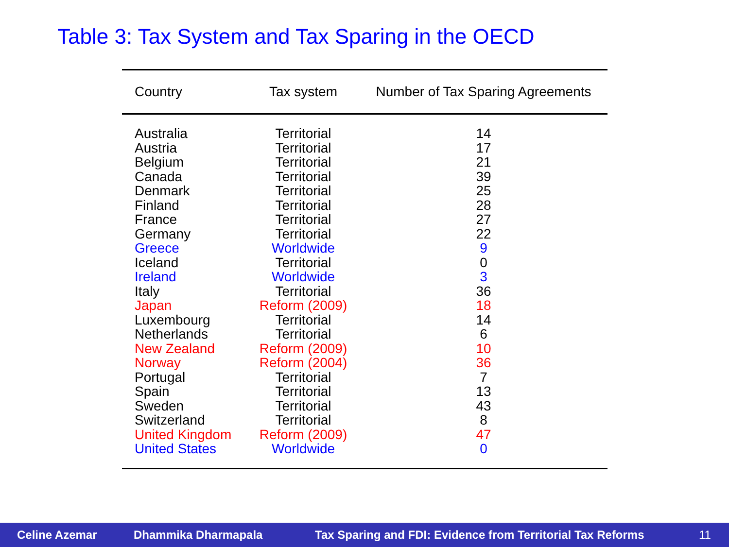Table 3: Tax System and Tax Sparing in the OECD
| Country | Tax system | Number of Tax Sparing Agreements |
| --- | --- | --- |
| Australia | Territorial | 14 |
| Austria | Territorial | 17 |
| Belgium | Territorial | 21 |
| Canada | Territorial | 39 |
| Denmark | Territorial | 25 |
| Finland | Territorial | 28 |
| France | Territorial | 27 |
| Germany | Territorial | 22 |
| Greece | Worldwide | 9 |
| Iceland | Territorial | 0 |
| Ireland | Worldwide | 3 |
| Italy | Territorial | 36 |
| Japan | Reform (2009) | 18 |
| Luxembourg | Territorial | 14 |
| Netherlands | Territorial | 6 |
| New Zealand | Reform (2009) | 10 |
| Norway | Reform (2004) | 36 |
| Portugal | Territorial | 7 |
| Spain | Territorial | 13 |
| Sweden | Territorial | 43 |
| Switzerland | Territorial | 8 |
| United Kingdom | Reform (2009) | 47 |
| United States | Worldwide | 0 |
Celine Azemar Dhammika Dharmapala Tax Sparing and FDI: Evidence from Territorial Tax Reforms 11